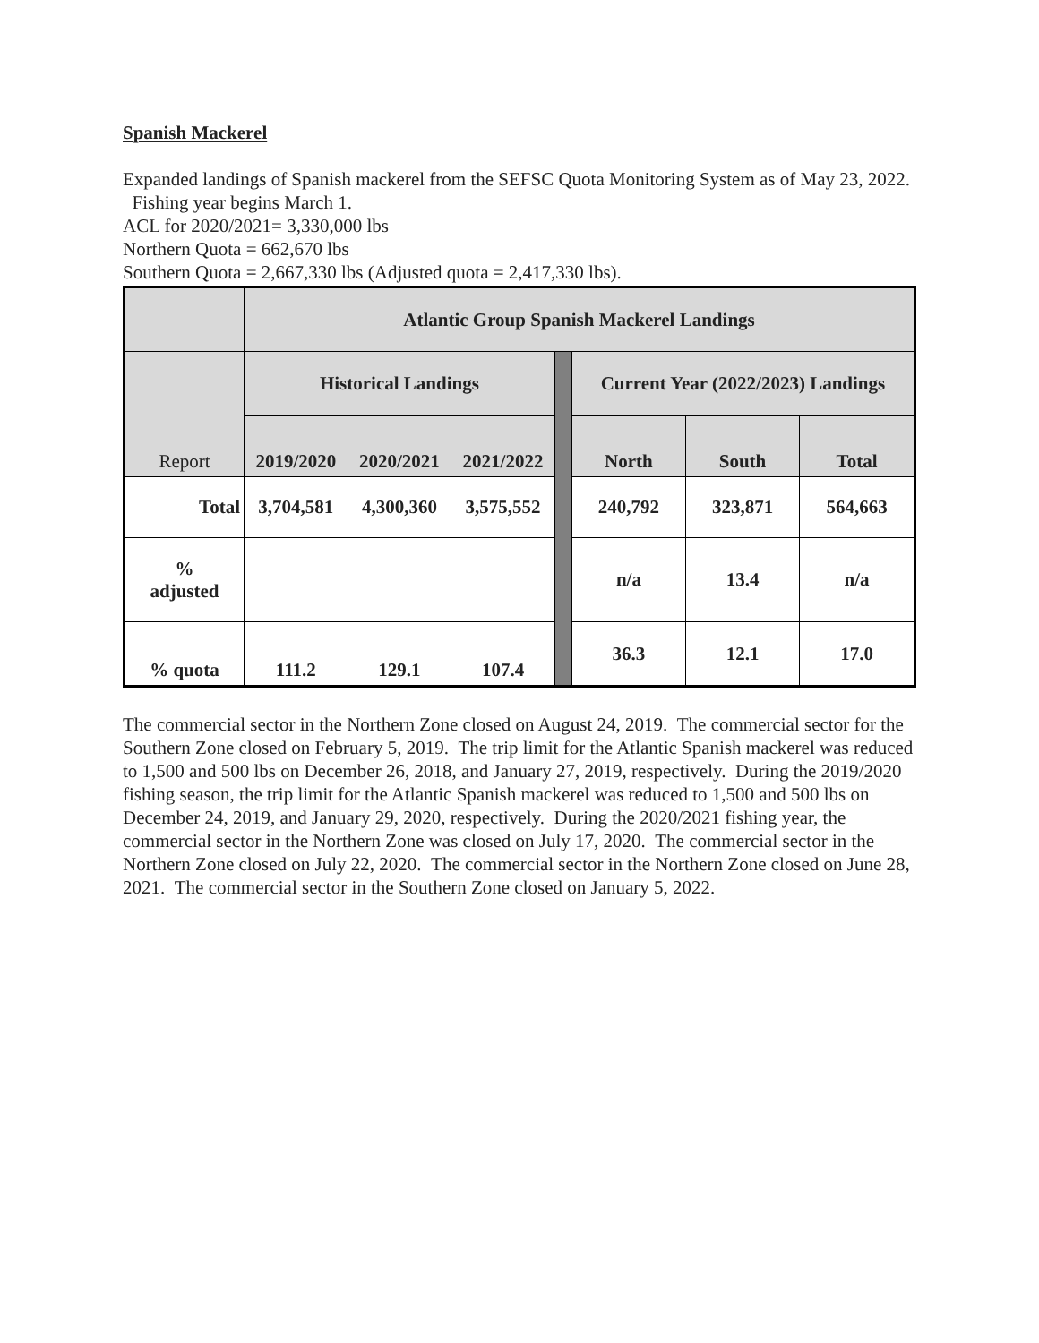Spanish Mackerel
Expanded landings of Spanish mackerel from the SEFSC Quota Monitoring System as of May 23, 2022. Fishing year begins March 1.
ACL for 2020/2021= 3,330,000 lbs
Northern Quota = 662,670 lbs
Southern Quota = 2,667,330 lbs (Adjusted quota = 2,417,330 lbs).
| | Atlantic Group Spanish Mackerel Landings | | | | | | |
| --- | --- | --- | --- | --- | --- | --- | --- |
| Report | Historical Landings | | | | Current Year (2022/2023) Landings | | |
| | 2019/2020 | 2020/2021 | 2021/2022 | | North | South | Total |
| Total | 3,704,581 | 4,300,360 | 3,575,552 | | 240,792 | 323,871 | 564,663 |
| % adjusted | | | | | n/a | 13.4 | n/a |
| % quota | 111.2 | 129.1 | 107.4 | | 36.3 | 12.1 | 17.0 |
The commercial sector in the Northern Zone closed on August 24, 2019. The commercial sector for the Southern Zone closed on February 5, 2019. The trip limit for the Atlantic Spanish mackerel was reduced to 1,500 and 500 lbs on December 26, 2018, and January 27, 2019, respectively. During the 2019/2020 fishing season, the trip limit for the Atlantic Spanish mackerel was reduced to 1,500 and 500 lbs on December 24, 2019, and January 29, 2020, respectively. During the 2020/2021 fishing year, the commercial sector in the Northern Zone was closed on July 17, 2020. The commercial sector in the Northern Zone closed on July 22, 2020. The commercial sector in the Northern Zone closed on June 28, 2021. The commercial sector in the Southern Zone closed on January 5, 2022.